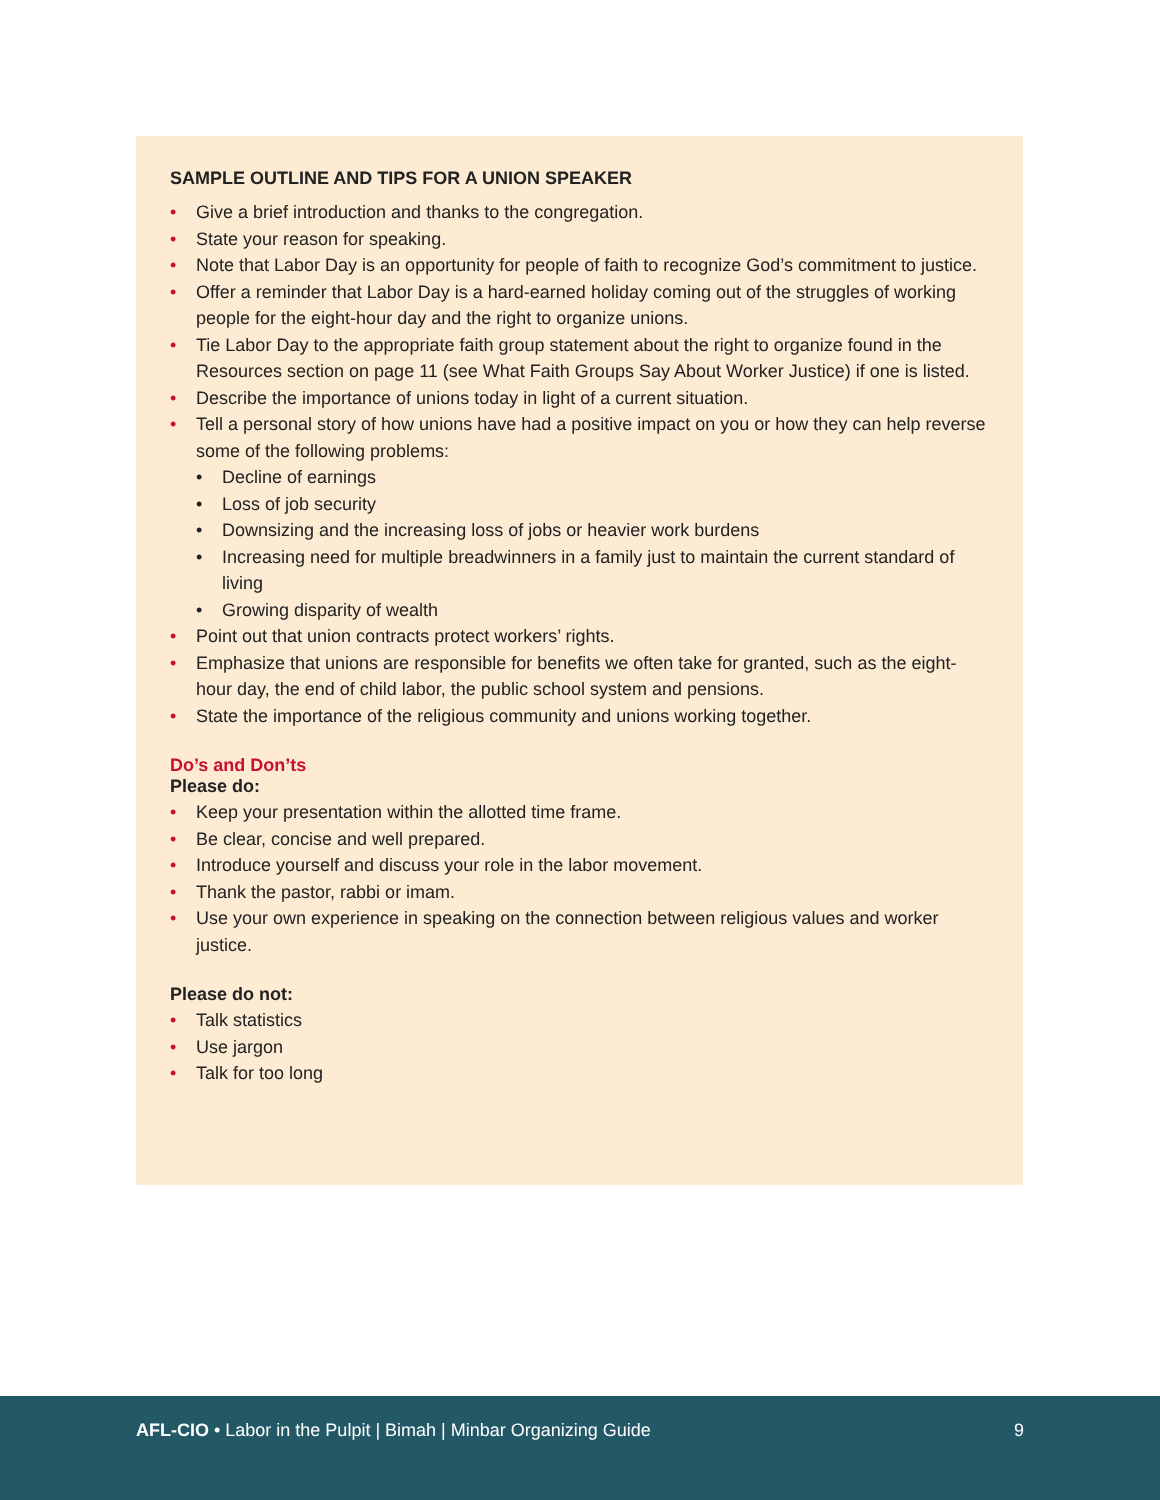SAMPLE OUTLINE AND TIPS FOR A UNION SPEAKER
• Give a brief introduction and thanks to the congregation.
• State your reason for speaking.
• Note that Labor Day is an opportunity for people of faith to recognize God’s commitment to justice.
• Offer a reminder that Labor Day is a hard-earned holiday coming out of the struggles of working people for the eight-hour day and the right to organize unions.
• Tie Labor Day to the appropriate faith group statement about the right to organize found in the Resources section on page 11 (see What Faith Groups Say About Worker Justice) if one is listed.
• Describe the importance of unions today in light of a current situation.
• Tell a personal story of how unions have had a positive impact on you or how they can help reverse some of the following problems:
• Decline of earnings
• Loss of job security
• Downsizing and the increasing loss of jobs or heavier work burdens
• Increasing need for multiple breadwinners in a family just to maintain the current standard of living
• Growing disparity of wealth
• Point out that union contracts protect workers’ rights.
• Emphasize that unions are responsible for benefits we often take for granted, such as the eight-hour day, the end of child labor, the public school system and pensions.
• State the importance of the religious community and unions working together.
Do’s and Don’ts
Please do:
• Keep your presentation within the allotted time frame.
• Be clear, concise and well prepared.
• Introduce yourself and discuss your role in the labor movement.
• Thank the pastor, rabbi or imam.
• Use your own experience in speaking on the connection between religious values and worker justice.
Please do not:
• Talk statistics
• Use jargon
• Talk for too long
AFL-CIO • Labor in the Pulpit | Bimah | Minbar Organizing Guide 9